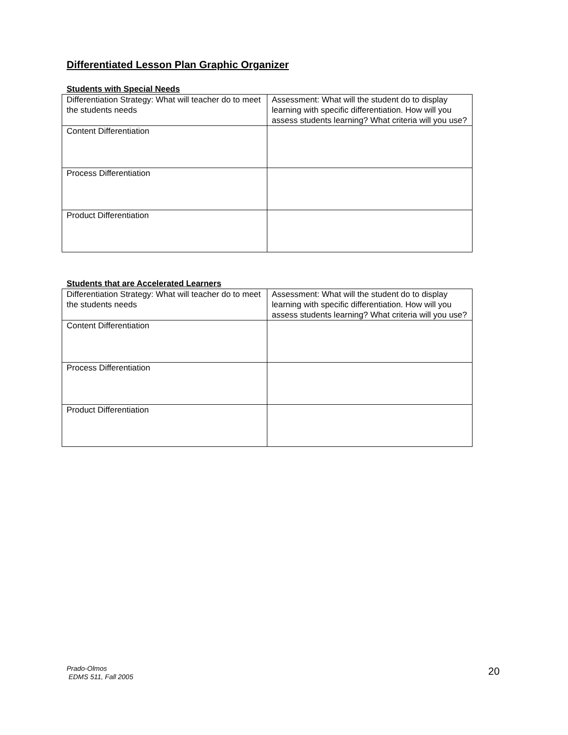Differentiated Lesson Plan Graphic Organizer
Students with Special Needs
| Differentiation Strategy: What will teacher do to meet the students needs | Assessment: What will the student do to display learning with specific differentiation. How will you assess students learning? What criteria will you use? |
| Content Differentiation | |
| Process Differentiation | |
| Product Differentiation | |
Students that are Accelerated Learners
| Differentiation Strategy: What will teacher do to meet the students needs | Assessment: What will the student do to display learning with specific differentiation. How will you assess students learning? What criteria will you use? |
| Content Differentiation | |
| Process Differentiation | |
| Product Differentiation | |
Prado-Olmos
EDMS 511, Fall 2005
20